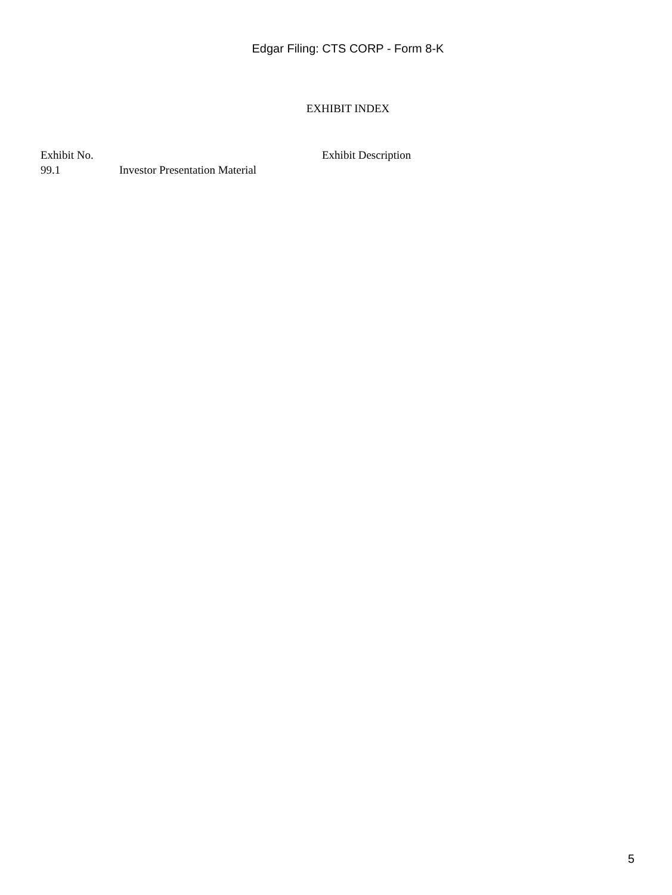Edgar Filing: CTS CORP - Form 8-K
EXHIBIT INDEX
| Exhibit No. | Exhibit Description |
| --- | --- |
| 99.1 | Investor Presentation Material |
5